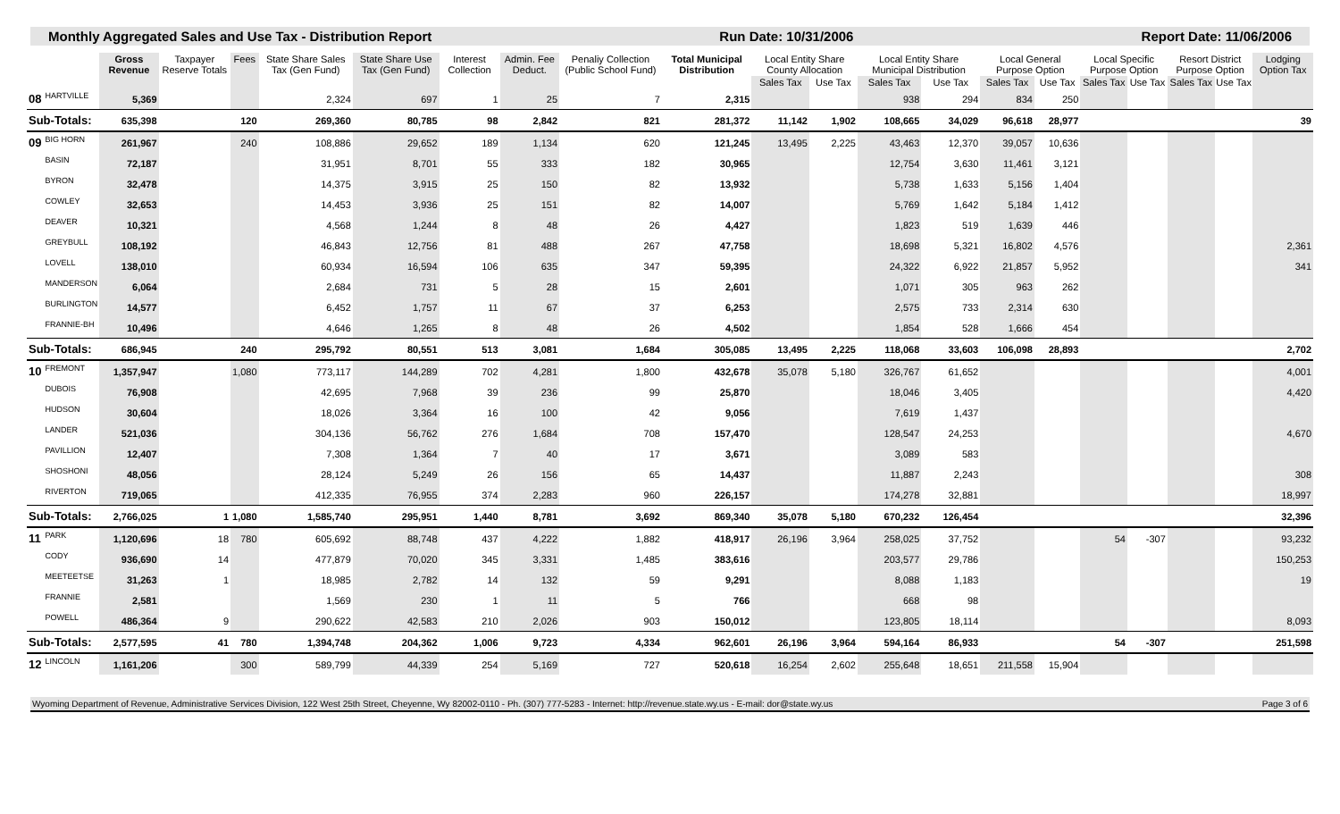Monthly Aggregated Sales and Use Tax - Distribution Report Run Date: 10/31/2006 Report Date: 11/06/2006
| | | Gross Revenue | Taxpayer Reserve Totals | Fees | State Share Sales Tax (Gen Fund) | State Share Use Tax (Gen Fund) | Interest Collection | Admin. Fee Deduct. | Penaliy Collection (Public School Fund) | Total Municipal Distribution | Local Entity Share County Allocation | | Local Entity Share Municipal Distribution | | Local General Purpose Option | | Local Specific Purpose Option | | Resort District Purpose Option | | Lodging Option Tax |
| --- | --- | --- | --- | --- | --- | --- | --- | --- | --- | --- | --- | --- | --- | --- | --- | --- | --- | --- | --- | --- | --- |
| | | | | | | | | | | | Sales Tax | Use Tax | Sales Tax | Use Tax | Sales Tax | Use Tax | Sales Tax | Use Tax | Sales Tax | Use Tax | |
| 08 | HARTVILLE | 5,369 | | | 2,324 | 697 | 1 | 25 | 7 | 2,315 | | | 938 | 294 | 834 | 250 | | | | | |
| Sub-Totals: | | 635,398 | | 120 | 269,360 | 80,785 | 98 | 2,842 | 821 | 281,372 | 11,142 | 1,902 | 108,665 | 34,029 | 96,618 | 28,977 | | | | | 39 |
| 09 | BIG HORN | 261,967 | | 240 | 108,886 | 29,652 | 189 | 1,134 | 620 | 121,245 | 13,495 | 2,225 | 43,463 | 12,370 | 39,057 | 10,636 | | | | | |
| | BASIN | 72,187 | | | 31,951 | 8,701 | 55 | 333 | 182 | 30,965 | | | 12,754 | 3,630 | 11,461 | 3,121 | | | | | |
| | BYRON | 32,478 | | | 14,375 | 3,915 | 25 | 150 | 82 | 13,932 | | | 5,738 | 1,633 | 5,156 | 1,404 | | | | | |
| | COWLEY | 32,653 | | | 14,453 | 3,936 | 25 | 151 | 82 | 14,007 | | | 5,769 | 1,642 | 5,184 | 1,412 | | | | | |
| | DEAVER | 10,321 | | | 4,568 | 1,244 | 8 | 48 | 26 | 4,427 | | | 1,823 | 519 | 1,639 | 446 | | | | | |
| | GREYBULL | 108,192 | | | 46,843 | 12,756 | 81 | 488 | 267 | 47,758 | | | 18,698 | 5,321 | 16,802 | 4,576 | | | | | 2,361 |
| | LOVELL | 138,010 | | | 60,934 | 16,594 | 106 | 635 | 347 | 59,395 | | | 24,322 | 6,922 | 21,857 | 5,952 | | | | | 341 |
| | MANDERSON | 6,064 | | | 2,684 | 731 | 5 | 28 | 15 | 2,601 | | | 1,071 | 305 | 963 | 262 | | | | | |
| | BURLINGTON | 14,577 | | | 6,452 | 1,757 | 11 | 67 | 37 | 6,253 | | | 2,575 | 733 | 2,314 | 630 | | | | | |
| | FRANNIE-BH | 10,496 | | | 4,646 | 1,265 | 8 | 48 | 26 | 4,502 | | | 1,854 | 528 | 1,666 | 454 | | | | | |
| Sub-Totals: | | 686,945 | | 240 | 295,792 | 80,551 | 513 | 3,081 | 1,684 | 305,085 | 13,495 | 2,225 | 118,068 | 33,603 | 106,098 | 28,893 | | | | | 2,702 |
| 10 | FREMONT | 1,357,947 | | 1,080 | 773,117 | 144,289 | 702 | 4,281 | 1,800 | 432,678 | 35,078 | 5,180 | 326,767 | 61,652 | | | | | | | 4,001 |
| | DUBOIS | 76,908 | | | 42,695 | 7,968 | 39 | 236 | 99 | 25,870 | | | 18,046 | 3,405 | | | | | | | 4,420 |
| | HUDSON | 30,604 | | | 18,026 | 3,364 | 16 | 100 | 42 | 9,056 | | | 7,619 | 1,437 | | | | | | | |
| | LANDER | 521,036 | | | 304,136 | 56,762 | 276 | 1,684 | 708 | 157,470 | | | 128,547 | 24,253 | | | | | | | 4,670 |
| | PAVILLION | 12,407 | | | 7,308 | 1,364 | 7 | 40 | 17 | 3,671 | | | 3,089 | 583 | | | | | | | |
| | SHOSHONI | 48,056 | | | 28,124 | 5,249 | 26 | 156 | 65 | 14,437 | | | 11,887 | 2,243 | | | | | | | 308 |
| | RIVERTON | 719,065 | | | 412,335 | 76,955 | 374 | 2,283 | 960 | 226,157 | | | 174,278 | 32,881 | | | | | | | 18,997 |
| Sub-Totals: | | 2,766,025 | 1 | 1,080 | 1,585,740 | 295,951 | 1,440 | 8,781 | 3,692 | 869,340 | 35,078 | 5,180 | 670,232 | 126,454 | | | | | | | 32,396 |
| 11 | PARK | 1,120,696 | 18 | 780 | 605,692 | 88,748 | 437 | 4,222 | 1,882 | 418,917 | 26,196 | 3,964 | 258,025 | 37,752 | | | 54 | -307 | | | 93,232 |
| | CODY | 936,690 | 14 | | 477,879 | 70,020 | 345 | 3,331 | 1,485 | 383,616 | | | 203,577 | 29,786 | | | | | | | 150,253 |
| | MEETEETSE | 31,263 | 1 | | 18,985 | 2,782 | 14 | 132 | 59 | 9,291 | | | 8,088 | 1,183 | | | | | | | 19 |
| | FRANNIE | 2,581 | | | 1,569 | 230 | 1 | 11 | 5 | 766 | | | 668 | 98 | | | | | | | |
| | POWELL | 486,364 | 9 | | 290,622 | 42,583 | 210 | 2,026 | 903 | 150,012 | | | 123,805 | 18,114 | | | | | | | 8,093 |
| Sub-Totals: | | 2,577,595 | 41 | 780 | 1,394,748 | 204,362 | 1,006 | 9,723 | 4,334 | 962,601 | 26,196 | 3,964 | 594,164 | 86,933 | | | 54 | -307 | | | 251,598 |
| 12 | LINCOLN | 1,161,206 | | 300 | 589,799 | 44,339 | 254 | 5,169 | 727 | 520,618 | 16,254 | 2,602 | 255,648 | 18,651 | 211,558 | 15,904 | | | | | |
Wyoming Department of Revenue, Administrative Services Division, 122 West 25th Street, Cheyenne, Wy 82002-0110 - Ph. (307) 777-5283 - Internet: http://revenue.state.wy.us - E-mail: dor@state.wy.us Page 3 of 6